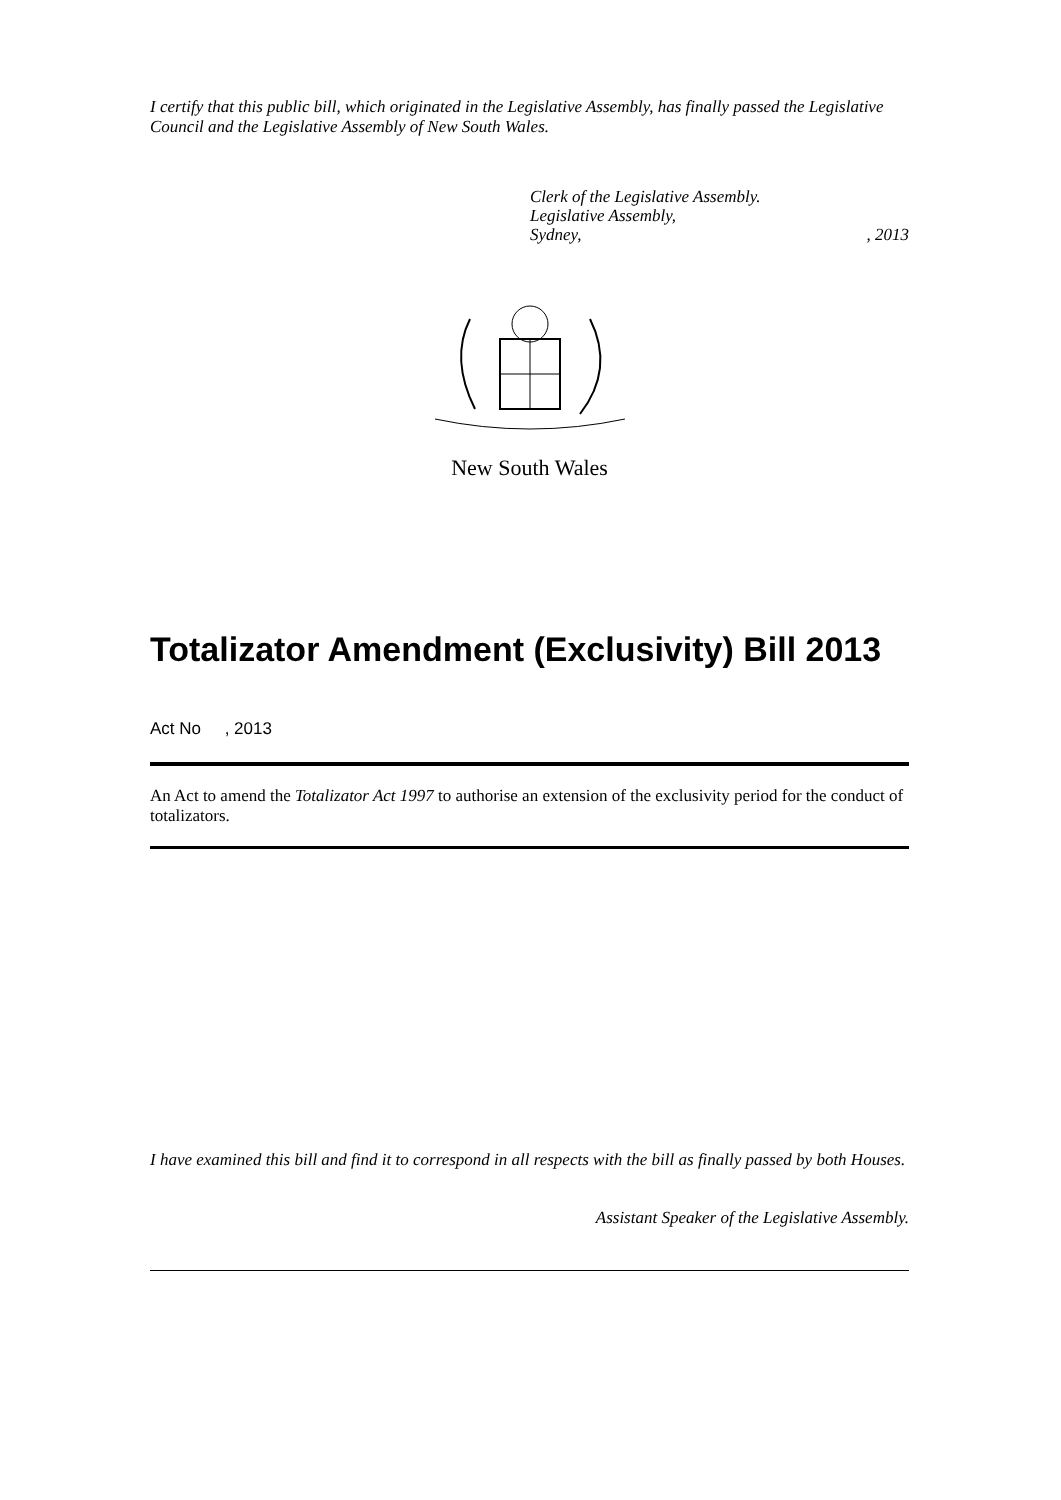I certify that this public bill, which originated in the Legislative Assembly, has finally passed the Legislative Council and the Legislative Assembly of New South Wales.
Clerk of the Legislative Assembly.
Legislative Assembly,
Sydney,, 2013
New South Wales
Totalizator Amendment (Exclusivity) Bill 2013
Act No , 2013
An Act to amend the Totalizator Act 1997 to authorise an extension of the exclusivity period for the conduct of totalizators.
I have examined this bill and find it to correspond in all respects with the bill as finally passed by both Houses.
Assistant Speaker of the Legislative Assembly.